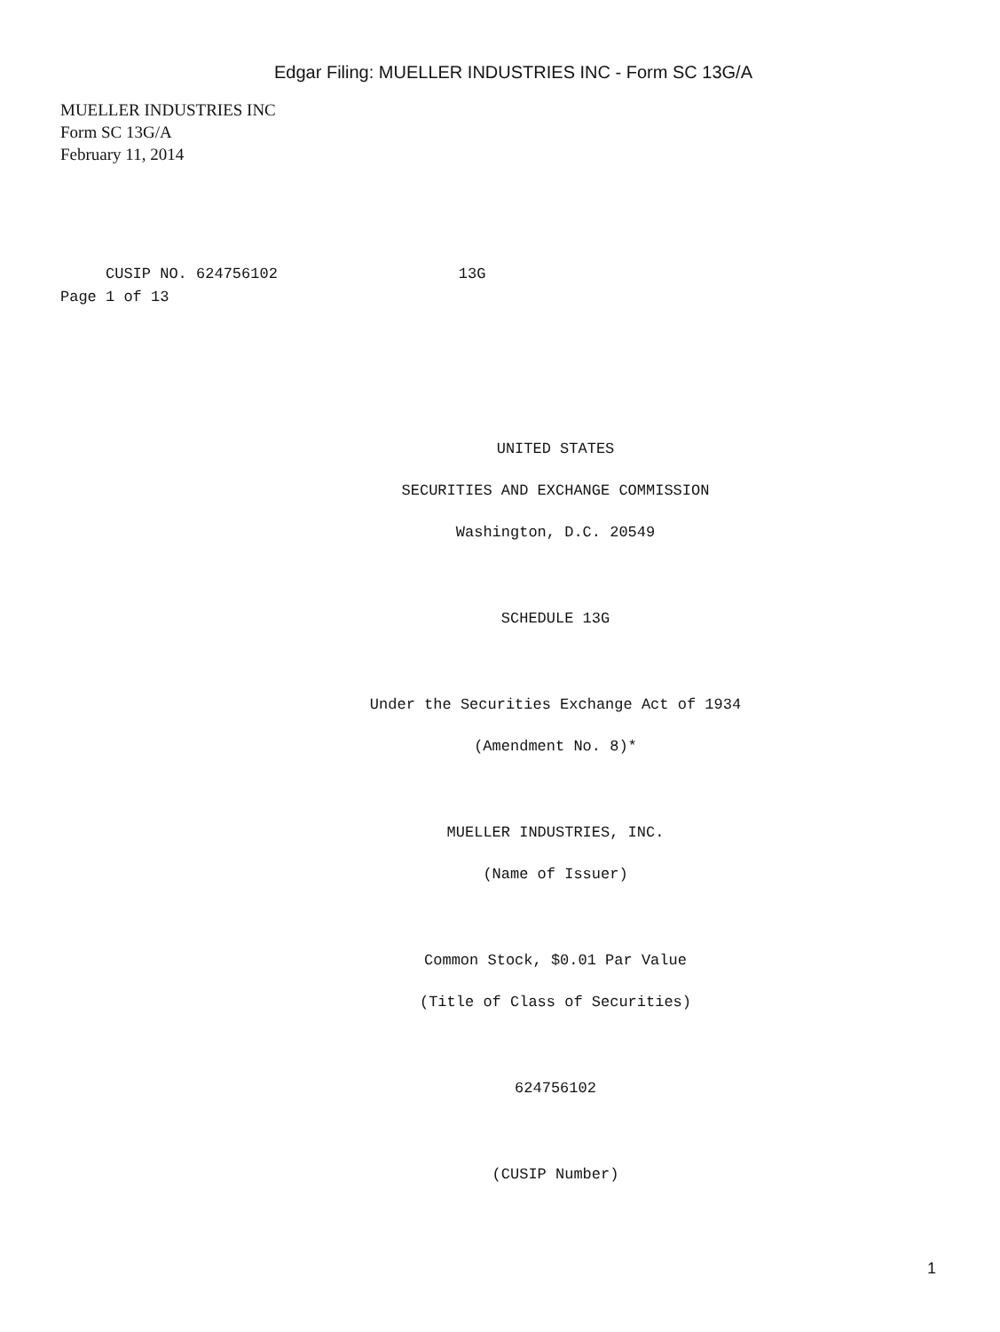Edgar Filing: MUELLER INDUSTRIES INC - Form SC 13G/A
MUELLER INDUSTRIES INC
Form SC 13G/A
February 11, 2014
CUSIP NO. 624756102 13G Page 1 of 13
UNITED STATES
SECURITIES AND EXCHANGE COMMISSION
Washington, D.C. 20549
SCHEDULE 13G
Under the Securities Exchange Act of 1934
(Amendment No. 8)*
MUELLER INDUSTRIES, INC.
(Name of Issuer)
Common Stock, $0.01 Par Value
(Title of Class of Securities)
624756102
(CUSIP Number)
1